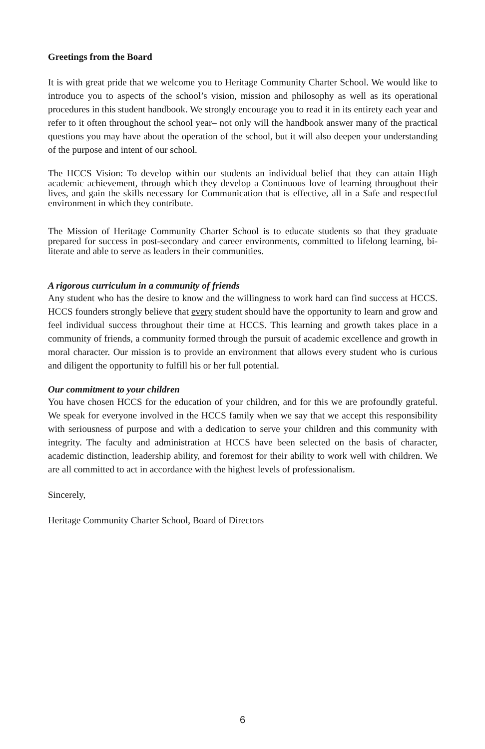Greetings from the Board
It is with great pride that we welcome you to Heritage Community Charter School. We would like to introduce you to aspects of the school’s vision, mission and philosophy as well as its operational procedures in this student handbook. We strongly encourage you to read it in its entirety each year and refer to it often throughout the school year– not only will the handbook answer many of the practical questions you may have about the operation of the school, but it will also deepen your understanding of the purpose and intent of our school.
The HCCS Vision: To develop within our students an individual belief that they can attain High academic achievement, through which they develop a Continuous love of learning throughout their lives, and gain the skills necessary for Communication that is effective, all in a Safe and respectful environment in which they contribute.
The Mission of Heritage Community Charter School is to educate students so that they graduate prepared for success in post-secondary and career environments, committed to lifelong learning, bi-literate and able to serve as leaders in their communities.
A rigorous curriculum in a community of friends
Any student who has the desire to know and the willingness to work hard can find success at HCCS. HCCS founders strongly believe that every student should have the opportunity to learn and grow and feel individual success throughout their time at HCCS. This learning and growth takes place in a community of friends, a community formed through the pursuit of academic excellence and growth in moral character. Our mission is to provide an environment that allows every student who is curious and diligent the opportunity to fulfill his or her full potential.
Our commitment to your children
You have chosen HCCS for the education of your children, and for this we are profoundly grateful. We speak for everyone involved in the HCCS family when we say that we accept this responsibility with seriousness of purpose and with a dedication to serve your children and this community with integrity. The faculty and administration at HCCS have been selected on the basis of character, academic distinction, leadership ability, and foremost for their ability to work well with children. We are all committed to act in accordance with the highest levels of professionalism.
Sincerely,
Heritage Community Charter School, Board of Directors
6